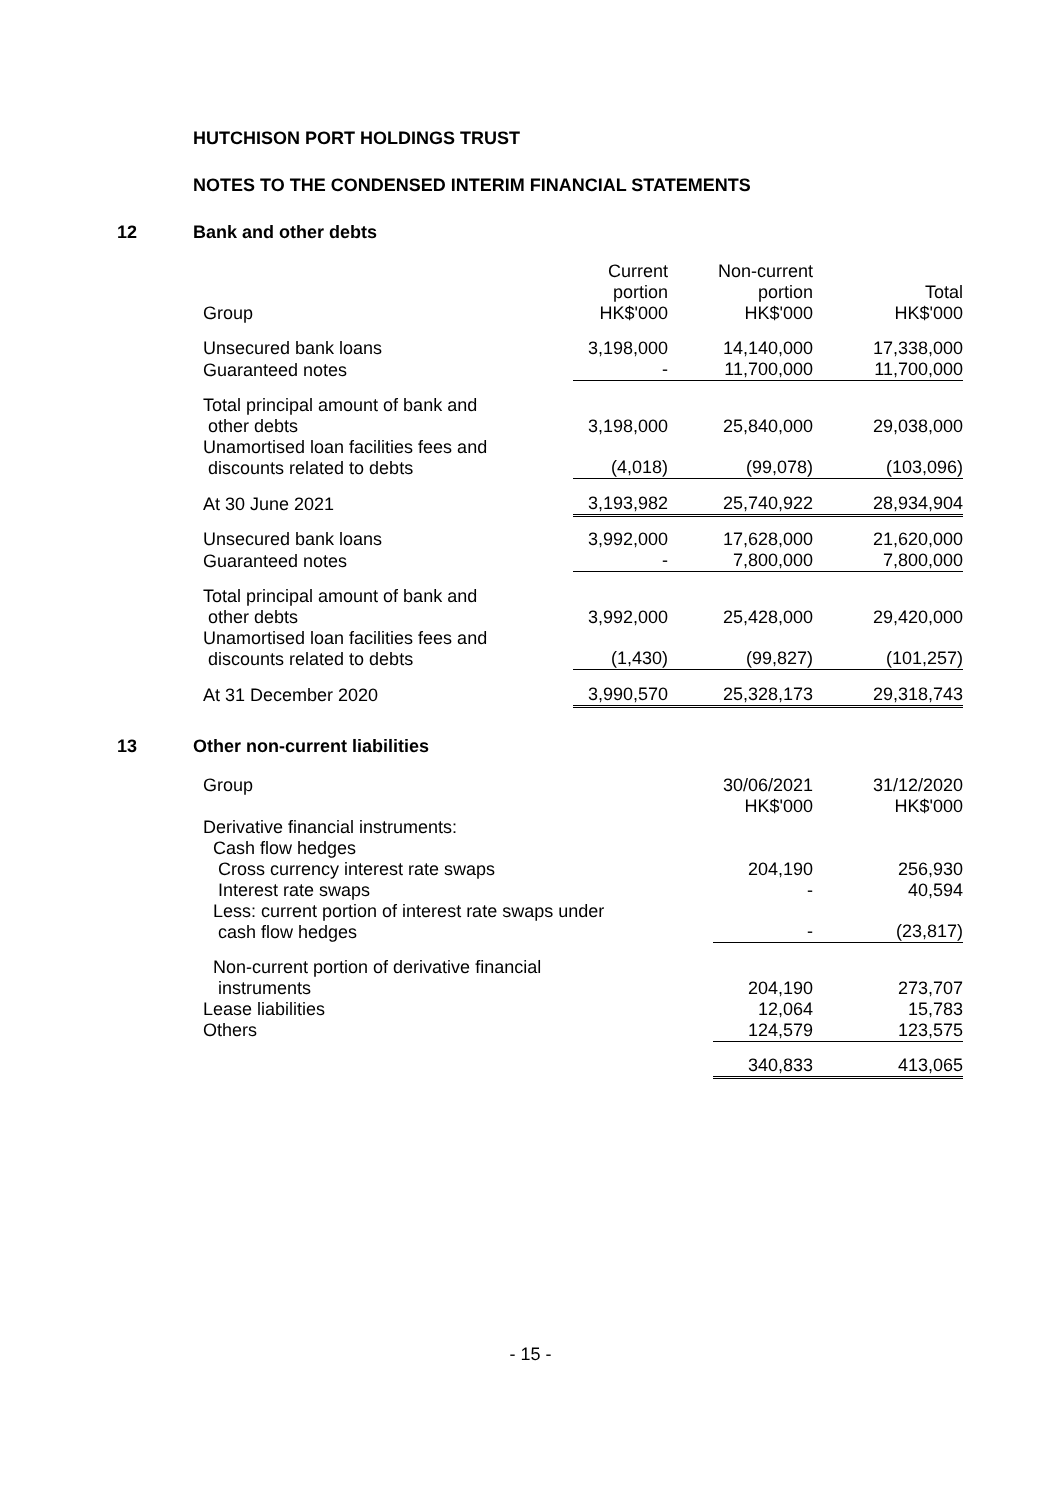HUTCHISON PORT HOLDINGS TRUST
NOTES TO THE CONDENSED INTERIM FINANCIAL STATEMENTS
12
Bank and other debts
| Group | Current portion HK$'000 | Non-current portion HK$'000 | Total HK$'000 |
| --- | --- | --- | --- |
| Unsecured bank loans | 3,198,000 | 14,140,000 | 17,338,000 |
| Guaranteed notes | - | 11,700,000 | 11,700,000 |
| Total principal amount of bank and other debts | 3,198,000 | 25,840,000 | 29,038,000 |
| Unamortised loan facilities fees and discounts related to debts | (4,018) | (99,078) | (103,096) |
| At 30 June 2021 | 3,193,982 | 25,740,922 | 28,934,904 |
| Unsecured bank loans | 3,992,000 | 17,628,000 | 21,620,000 |
| Guaranteed notes | - | 7,800,000 | 7,800,000 |
| Total principal amount of bank and other debts | 3,992,000 | 25,428,000 | 29,420,000 |
| Unamortised loan facilities fees and discounts related to debts | (1,430) | (99,827) | (101,257) |
| At 31 December 2020 | 3,990,570 | 25,328,173 | 29,318,743 |
13
Other non-current liabilities
| Group | 30/06/2021 HK$'000 | 31/12/2020 HK$'000 |
| --- | --- | --- |
| Derivative financial instruments: | | |
| Cash flow hedges | | |
| Cross currency interest rate swaps | 204,190 | 256,930 |
| Interest rate swaps | - | 40,594 |
| Less: current portion of interest rate swaps under cash flow hedges | - | (23,817) |
| Non-current portion of derivative financial instruments | 204,190 | 273,707 |
| Lease liabilities | 12,064 | 15,783 |
| Others | 124,579 | 123,575 |
| | 340,833 | 413,065 |
- 15 -